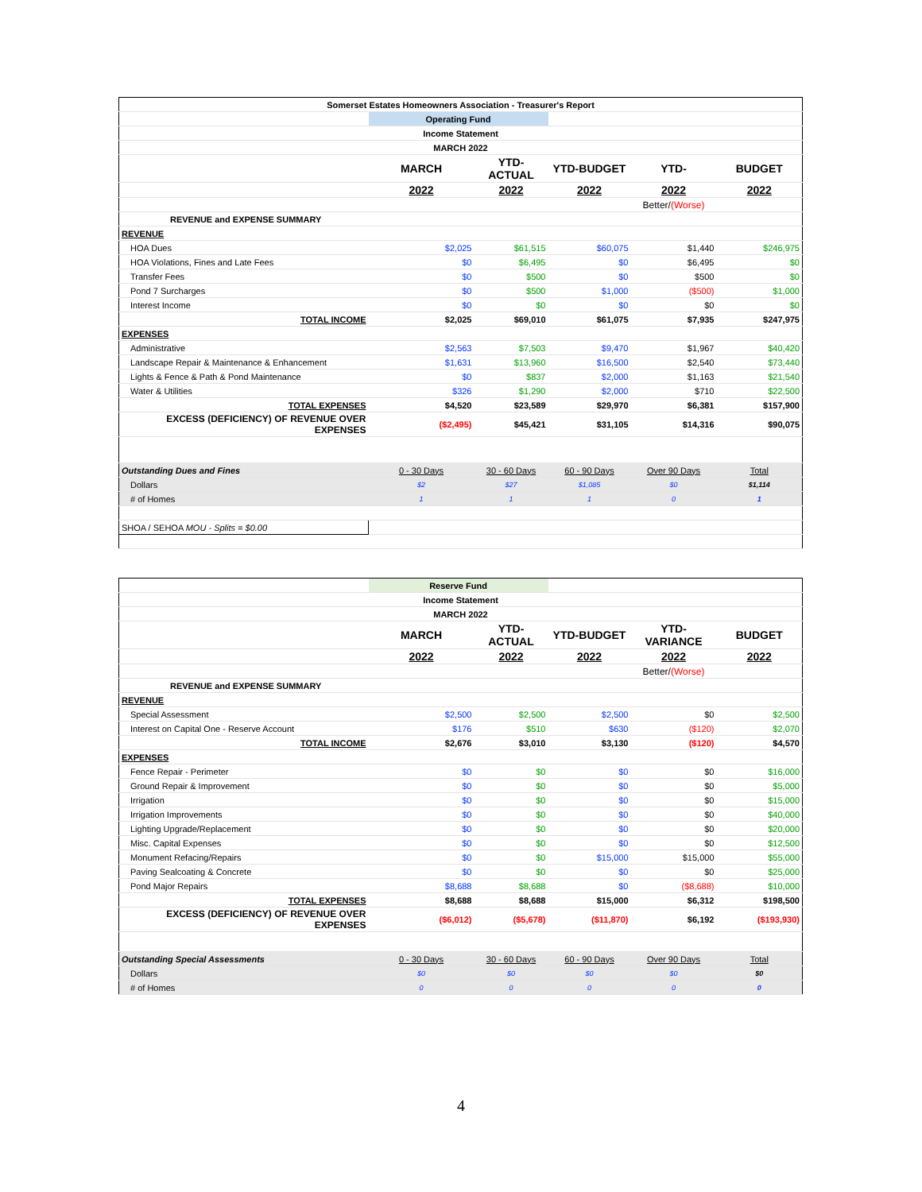| Somerset Estates Homeowners Association - Treasurer's Report | | | | | |
| | Operating Fund | | | | |
| Income Statement | | | | | |
| MARCH 2022 | | | | | |
| | MARCH | YTD-ACTUAL | YTD-BUDGET | YTD- | BUDGET |
| | 2022 | 2022 | 2022 | 2022 | 2022 |
| | | | | Better/ (Worse) | |
| REVENUE and EXPENSE SUMMARY | | | | | |
| REVENUE | | | | | |
| HOA Dues | $2,025 | $61,515 | $60,075 | $1,440 | $246,975 |
| HOA Violations, Fines and Late Fees | $0 | $6,495 | $0 | $6,495 | $0 |
| Transfer Fees | $0 | $500 | $0 | $500 | $0 |
| Pond 7 Surcharges | $0 | $500 | $1,000 | ($500) | $1,000 |
| Interest Income | $0 | $0 | $0 | $0 | $0 |
| TOTAL INCOME | $2,025 | $69,010 | $61,075 | $7,935 | $247,975 |
| EXPENSES | | | | | |
| Administrative | $2,563 | $7,503 | $9,470 | $1,967 | $40,420 |
| Landscape Repair & Maintenance & Enhancement | $1,631 | $13,960 | $16,500 | $2,540 | $73,440 |
| Lights & Fence & Path & Pond Maintenance | $0 | $837 | $2,000 | $1,163 | $21,540 |
| Water & Utilities | $326 | $1,290 | $2,000 | $710 | $22,500 |
| TOTAL EXPENSES | $4,520 | $23,589 | $29,970 | $6,381 | $157,900 |
| EXCESS (DEFICIENCY) OF REVENUE OVER EXPENSES | ($2,495) | $45,421 | $31,105 | $14,316 | $90,075 |
| Outstanding Dues and Fines | 0 - 30 Days | 30 - 60 Days | 60 - 90 Days | Over 90 Days | Total |
| Dollars | $2 | $27 | $1,085 | $0 | $1,114 |
| # of Homes | 1 | 1 | 1 | 0 | 1 |
| SHOA / SEHOA MOU - Splits = $0.00 | | | | | |
| | Reserve Fund | | | | |
| Income Statement | | | | | |
| MARCH 2022 | | | | | |
| | MARCH | YTD-ACTUAL | YTD-BUDGET | YTD-VARIANCE | BUDGET |
| | 2022 | 2022 | 2022 | 2022 | 2022 |
| | | | | Better/ (Worse) | |
| REVENUE and EXPENSE SUMMARY | | | | | |
| REVENUE | | | | | |
| Special Assessment | $2,500 | $2,500 | $2,500 | $0 | $2,500 |
| Interest on Capital One - Reserve Account | $176 | $510 | $630 | ($120) | $2,070 |
| TOTAL INCOME | $2,676 | $3,010 | $3,130 | ($120) | $4,570 |
| EXPENSES | | | | | |
| Fence Repair - Perimeter | $0 | $0 | $0 | $0 | $16,000 |
| Ground Repair & Improvement | $0 | $0 | $0 | $0 | $5,000 |
| Irrigation | $0 | $0 | $0 | $0 | $15,000 |
| Irrigation Improvements | $0 | $0 | $0 | $0 | $40,000 |
| Lighting Upgrade/Replacement | $0 | $0 | $0 | $0 | $20,000 |
| Misc. Capital Expenses | $0 | $0 | $0 | $0 | $12,500 |
| Monument Refacing/Repairs | $0 | $0 | $15,000 | $15,000 | $55,000 |
| Paving Sealcoating & Concrete | $0 | $0 | $0 | $0 | $25,000 |
| Pond Major Repairs | $8,688 | $8,688 | $0 | ($8,688) | $10,000 |
| TOTAL EXPENSES | $8,688 | $8,688 | $15,000 | $6,312 | $198,500 |
| EXCESS (DEFICIENCY) OF REVENUE OVER EXPENSES | ($6,012) | ($5,678) | ($11,870) | $6,192 | ($193,930) |
| Outstanding Special Assessments | 0 - 30 Days | 30 - 60 Days | 60 - 90 Days | Over 90 Days | Total |
| Dollars | $0 | $0 | $0 | $0 | $0 |
| # of Homes | 0 | 0 | 0 | 0 | 0 |
4